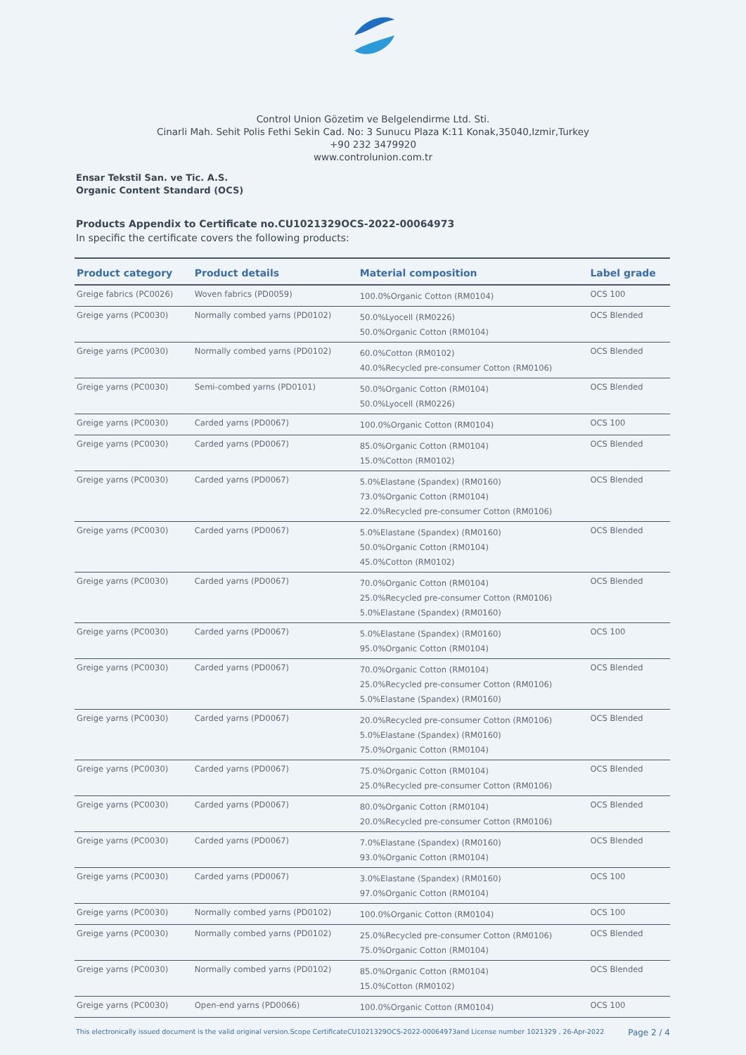Control Union Gözetim ve Belgelendirme Ltd. Sti.
Cinarli Mah. Sehit Polis Fethi Sekin Cad. No: 3 Sunucu Plaza K:11 Konak,35040,Izmir,Turkey
+90 232 3479920
www.controlunion.com.tr
Ensar Tekstil San. ve Tic. A.S.
Organic Content Standard (OCS)
Products Appendix to Certificate no.CU1021329OCS-2022-00064973
In specific the certificate covers the following products:
| Product category | Product details | Material composition | Label grade |
| --- | --- | --- | --- |
| Greige fabrics (PC0026) | Woven fabrics (PD0059) | 100.0%Organic Cotton (RM0104) | OCS 100 |
| Greige yarns (PC0030) | Normally combed yarns (PD0102) | 50.0%Lyocell (RM0226) 50.0%Organic Cotton (RM0104) | OCS Blended |
| Greige yarns (PC0030) | Normally combed yarns (PD0102) | 60.0%Cotton (RM0102) 40.0%Recycled pre-consumer Cotton (RM0106) | OCS Blended |
| Greige yarns (PC0030) | Semi-combed yarns (PD0101) | 50.0%Organic Cotton (RM0104) 50.0%Lyocell (RM0226) | OCS Blended |
| Greige yarns (PC0030) | Carded yarns (PD0067) | 100.0%Organic Cotton (RM0104) | OCS 100 |
| Greige yarns (PC0030) | Carded yarns (PD0067) | 85.0%Organic Cotton (RM0104) 15.0%Cotton (RM0102) | OCS Blended |
| Greige yarns (PC0030) | Carded yarns (PD0067) | 5.0%Elastane (Spandex) (RM0160) 73.0%Organic Cotton (RM0104) 22.0%Recycled pre-consumer Cotton (RM0106) | OCS Blended |
| Greige yarns (PC0030) | Carded yarns (PD0067) | 5.0%Elastane (Spandex) (RM0160) 50.0%Organic Cotton (RM0104) 45.0%Cotton (RM0102) | OCS Blended |
| Greige yarns (PC0030) | Carded yarns (PD0067) | 70.0%Organic Cotton (RM0104) 25.0%Recycled pre-consumer Cotton (RM0106) 5.0%Elastane (Spandex) (RM0160) | OCS Blended |
| Greige yarns (PC0030) | Carded yarns (PD0067) | 5.0%Elastane (Spandex) (RM0160) 95.0%Organic Cotton (RM0104) | OCS 100 |
| Greige yarns (PC0030) | Carded yarns (PD0067) | 70.0%Organic Cotton (RM0104) 25.0%Recycled pre-consumer Cotton (RM0106) 5.0%Elastane (Spandex) (RM0160) | OCS Blended |
| Greige yarns (PC0030) | Carded yarns (PD0067) | 20.0%Recycled pre-consumer Cotton (RM0106) 5.0%Elastane (Spandex) (RM0160) 75.0%Organic Cotton (RM0104) | OCS Blended |
| Greige yarns (PC0030) | Carded yarns (PD0067) | 75.0%Organic Cotton (RM0104) 25.0%Recycled pre-consumer Cotton (RM0106) | OCS Blended |
| Greige yarns (PC0030) | Carded yarns (PD0067) | 80.0%Organic Cotton (RM0104) 20.0%Recycled pre-consumer Cotton (RM0106) | OCS Blended |
| Greige yarns (PC0030) | Carded yarns (PD0067) | 7.0%Elastane (Spandex) (RM0160) 93.0%Organic Cotton (RM0104) | OCS Blended |
| Greige yarns (PC0030) | Carded yarns (PD0067) | 3.0%Elastane (Spandex) (RM0160) 97.0%Organic Cotton (RM0104) | OCS 100 |
| Greige yarns (PC0030) | Normally combed yarns (PD0102) | 100.0%Organic Cotton (RM0104) | OCS 100 |
| Greige yarns (PC0030) | Normally combed yarns (PD0102) | 25.0%Recycled pre-consumer Cotton (RM0106) 75.0%Organic Cotton (RM0104) | OCS Blended |
| Greige yarns (PC0030) | Normally combed yarns (PD0102) | 85.0%Organic Cotton (RM0104) 15.0%Cotton (RM0102) | OCS Blended |
| Greige yarns (PC0030) | Open-end yarns (PD0066) | 100.0%Organic Cotton (RM0104) | OCS 100 |
This electronically issued document is the valid original version.Scope CertificateCU1021329OCS-2022-00064973and License number 1021329 , 26-Apr-2022 Page 2 / 4